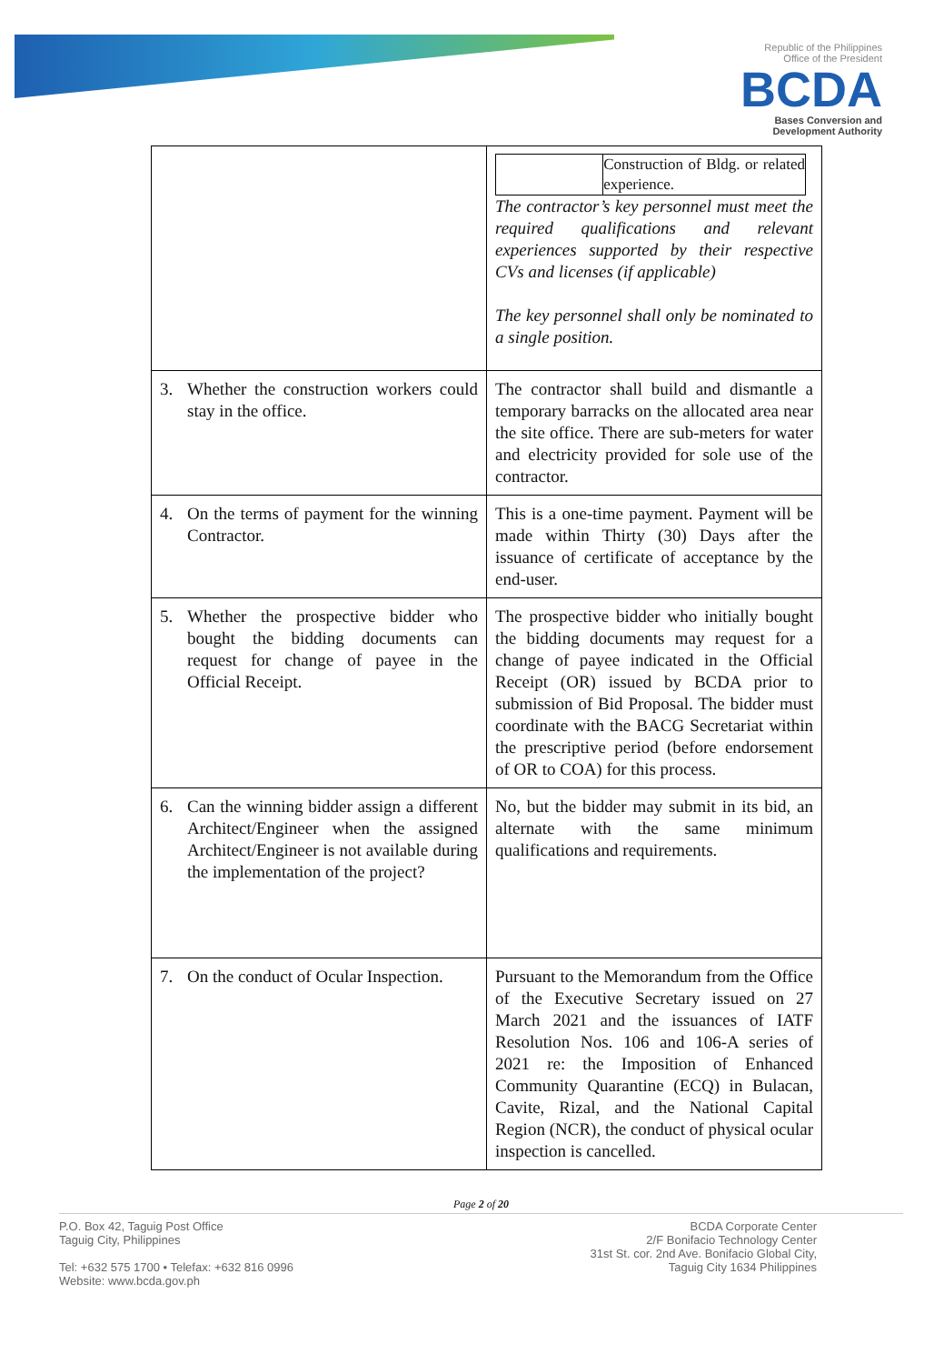Republic of the Philippines
Office of the President
BCDA
Bases Conversion and
Development Authority
| | Construction of Bldg. or related experience. The contractor’s key personnel must meet the required qualifications and relevant experiences supported by their respective CVs and licenses (if applicable) The key personnel shall only be nominated to a single position. |
| 3. Whether the construction workers could stay in the office. | The contractor shall build and dismantle a temporary barracks on the allocated area near the site office. There are sub-meters for water and electricity provided for sole use of the contractor. |
| 4. On the terms of payment for the winning Contractor. | This is a one-time payment. Payment will be made within Thirty (30) Days after the issuance of certificate of acceptance by the end-user. |
| 5. Whether the prospective bidder who bought the bidding documents can request for change of payee in the Official Receipt. | The prospective bidder who initially bought the bidding documents may request for a change of payee indicated in the Official Receipt (OR) issued by BCDA prior to submission of Bid Proposal. The bidder must coordinate with the BACG Secretariat within the prescriptive period (before endorsement of OR to COA) for this process. |
| 6. Can the winning bidder assign a different Architect/Engineer when the assigned Architect/Engineer is not available during the implementation of the project? | No, but the bidder may submit in its bid, an alternate with the same minimum qualifications and requirements. |
| 7. On the conduct of Ocular Inspection. | Pursuant to the Memorandum from the Office of the Executive Secretary issued on 27 March 2021 and the issuances of IATF Resolution Nos. 106 and 106-A series of 2021 re: the Imposition of Enhanced Community Quarantine (ECQ) in Bulacan, Cavite, Rizal, and the National Capital Region (NCR), the conduct of physical ocular inspection is cancelled. |
Page 2 of 20
P.O. Box 42, Taguig Post Office
Taguig City, Philippines
Tel: +632 575 1700 • Telefax: +632 816 0996
Website: www.bcda.gov.ph
BCDA Corporate Center
2/F Bonifacio Technology Center
31st St. cor. 2nd Ave. Bonifacio Global City,
Taguig City 1634 Philippines